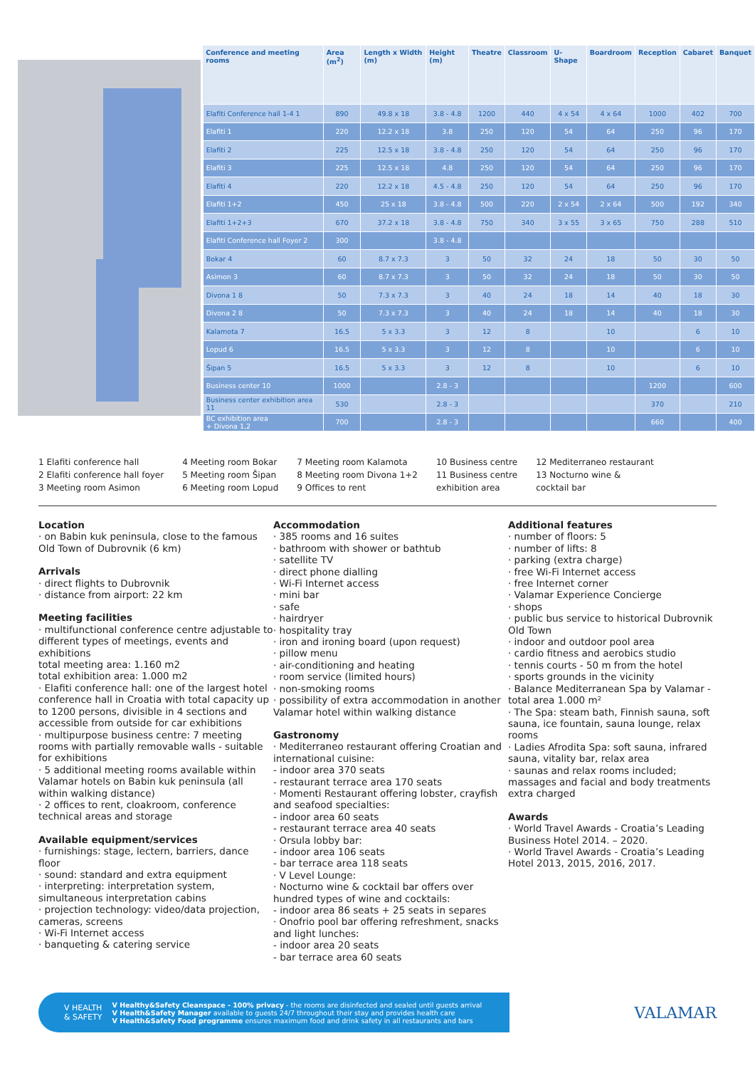| Conference and meeting rooms | Area (m<sup>2</sup>) | Length x Width (m) | Height (m) | Theatre | Classroom | U-Shape | Boardroom | Reception | Cabaret | Banquet |
| --- | --- | --- | --- | --- | --- | --- | --- | --- | --- | --- |
| Elafiti Conference hall 1-4 1 | 890 | 49.8 x 18 | 3.8 - 4.8 | 1200 | 440 | 4 x 54 | 4 x 64 | 1000 | 402 | 700 |
| Elafiti 1 | 220 | 12.2 x 18 | 3.8 | 250 | 120 | 54 | 64 | 250 | 96 | 170 |
| Elafiti 2 | 225 | 12.5 x 18 | 3.8 - 4.8 | 250 | 120 | 54 | 64 | 250 | 96 | 170 |
| Elafiti 3 | 225 | 12.5 x 18 | 4.8 | 250 | 120 | 54 | 64 | 250 | 96 | 170 |
| Elafiti 4 | 220 | 12.2 x 18 | 4.5 - 4.8 | 250 | 120 | 54 | 64 | 250 | 96 | 170 |
| Elafiti 1+2 | 450 | 25 x 18 | 3.8 - 4.8 | 500 | 220 | 2 x 54 | 2 x 64 | 500 | 192 | 340 |
| Elafiti 1+2+3 | 670 | 37.2 x 18 | 3.8 - 4.8 | 750 | 340 | 3 x 55 | 3 x 65 | 750 | 288 | 510 |
| Elafiti Conference hall Foyer 2 | 300 | | 3.8 - 4.8 | | | | | | | |
| Bokar 4 | 60 | 8.7 x 7.3 | 3 | 50 | 32 | 24 | 18 | 50 | 30 | 50 |
| Asimon 3 | 60 | 8.7 x 7.3 | 3 | 50 | 32 | 24 | 18 | 50 | 30 | 50 |
| Divona 1 8 | 50 | 7.3 x 7.3 | 3 | 40 | 24 | 18 | 14 | 40 | 18 | 30 |
| Divona 2 8 | 50 | 7.3 x 7.3 | 3 | 40 | 24 | 18 | 14 | 40 | 18 | 30 |
| Kalamota 7 | 16.5 | 5 x 3.3 | 3 | 12 | 8 | | 10 | | 6 | 10 |
| Lopud 6 | 16.5 | 5 x 3.3 | 3 | 12 | 8 | | 10 | | 6 | 10 |
| Šipan 5 | 16.5 | 5 x 3.3 | 3 | 12 | 8 | | 10 | | 6 | 10 |
| Business center 10 | 1000 | | 2.8 - 3 | | | | | 1200 | | 600 |
| Business center exhibition area 11 | 530 | | 2.8 - 3 | | | | | 370 | | 210 |
| BC exhibition area + Divona 1,2 | 700 | | 2.8 - 3 | | | | | 660 | | 400 |
1 Elafiti conference hall
2 Elafiti conference hall foyer
3 Meeting room Asimon
4 Meeting room Bokar
5 Meeting room Šipan
6 Meeting room Lopud
7 Meeting room Kalamota
8 Meeting room Divona 1+2
9 Offices to rent
10 Business centre
11 Business centre
exhibition area
12 Mediterraneo restaurant
13 Nocturno wine &
cocktail bar
Location
· on Babin kuk peninsula, close to the famous Old Town of Dubrovnik (6 km)
Arrivals
· direct flights to Dubrovnik
· distance from airport: 22 km
Meeting facilities
· multifunctional conference centre adjustable to different types of meetings, events and exhibitions
total meeting area: 1.160 m2
total exhibition area: 1.000 m2
· Elafiti conference hall: one of the largest hotel conference hall in Croatia with total capacity up to 1200 persons, divisible in 4 sections and accessible from outside for car exhibitions
· multipurpose business centre: 7 meeting rooms with partially removable walls - suitable for exhibitions
· 5 additional meeting rooms available within Valamar hotels on Babin kuk peninsula (all within walking distance)
· 2 offices to rent, cloakroom, conference technical areas and storage
Available equipment/services
· furnishings: stage, lectern, barriers, dance floor
· sound: standard and extra equipment
· interpreting: interpretation system, simultaneous interpretation cabins
· projection technology: video/data projection, cameras, screens
· Wi-Fi Internet access
· banqueting & catering service
Accommodation
· 385 rooms and 16 suites
· bathroom with shower or bathtub
· satellite TV
· direct phone dialling
· Wi-Fi Internet access
· mini bar
· safe
· hairdryer
· hospitality tray
· iron and ironing board (upon request)
· pillow menu
· air-conditioning and heating
· room service (limited hours)
· non-smoking rooms
· possibility of extra accommodation in another Valamar hotel within walking distance
Gastronomy
· Mediterraneo restaurant offering Croatian and international cuisine:
- indoor area 370 seats
- restaurant terrace area 170 seats
· Momenti Restaurant offering lobster, crayfish and seafood specialties:
- indoor area 60 seats
- restaurant terrace area 40 seats
· Orsula lobby bar:
- indoor area 106 seats
- bar terrace area 118 seats
· V Level Lounge:
· Nocturno wine & cocktail bar offers over hundred types of wine and cocktails:
- indoor area 86 seats + 25 seats in separes
· Onofrio pool bar offering refreshment, snacks and light lunches:
- indoor area 20 seats
- bar terrace area 60 seats
Additional features
· number of floors: 5
· number of lifts: 8
· parking (extra charge)
· free Wi-Fi Internet access
· free Internet corner
· Valamar Experience Concierge
· shops
· public bus service to historical Dubrovnik Old Town
· indoor and outdoor pool area
· cardio fitness and aerobics studio
· tennis courts - 50 m from the hotel
· sports grounds in the vicinity
· Balance Mediterranean Spa by Valamar - total area 1.000 m²
· The Spa: steam bath, Finnish sauna, soft sauna, ice fountain, sauna lounge, relax rooms
· Ladies Afrodita Spa: soft sauna, infrared sauna, vitality bar, relax area
· saunas and relax rooms included; massages and facial and body treatments extra charged
Awards
· World Travel Awards - Croatia’s Leading Business Hotel 2014. – 2020.
· World Travel Awards - Croatia’s Leading Hotel 2013, 2015, 2016, 2017.
V HEALTH
& SAFETY
V Healthy&Safety Cleanspace - 100% privacy - the rooms are disinfected and sealed until guests arrival
V Health&Safety Manager available to guests 24/7 throughout their stay and provides health care
V Health&Safety Food programme ensures maximum food and drink safety in all restaurants and bars
VALAMAR